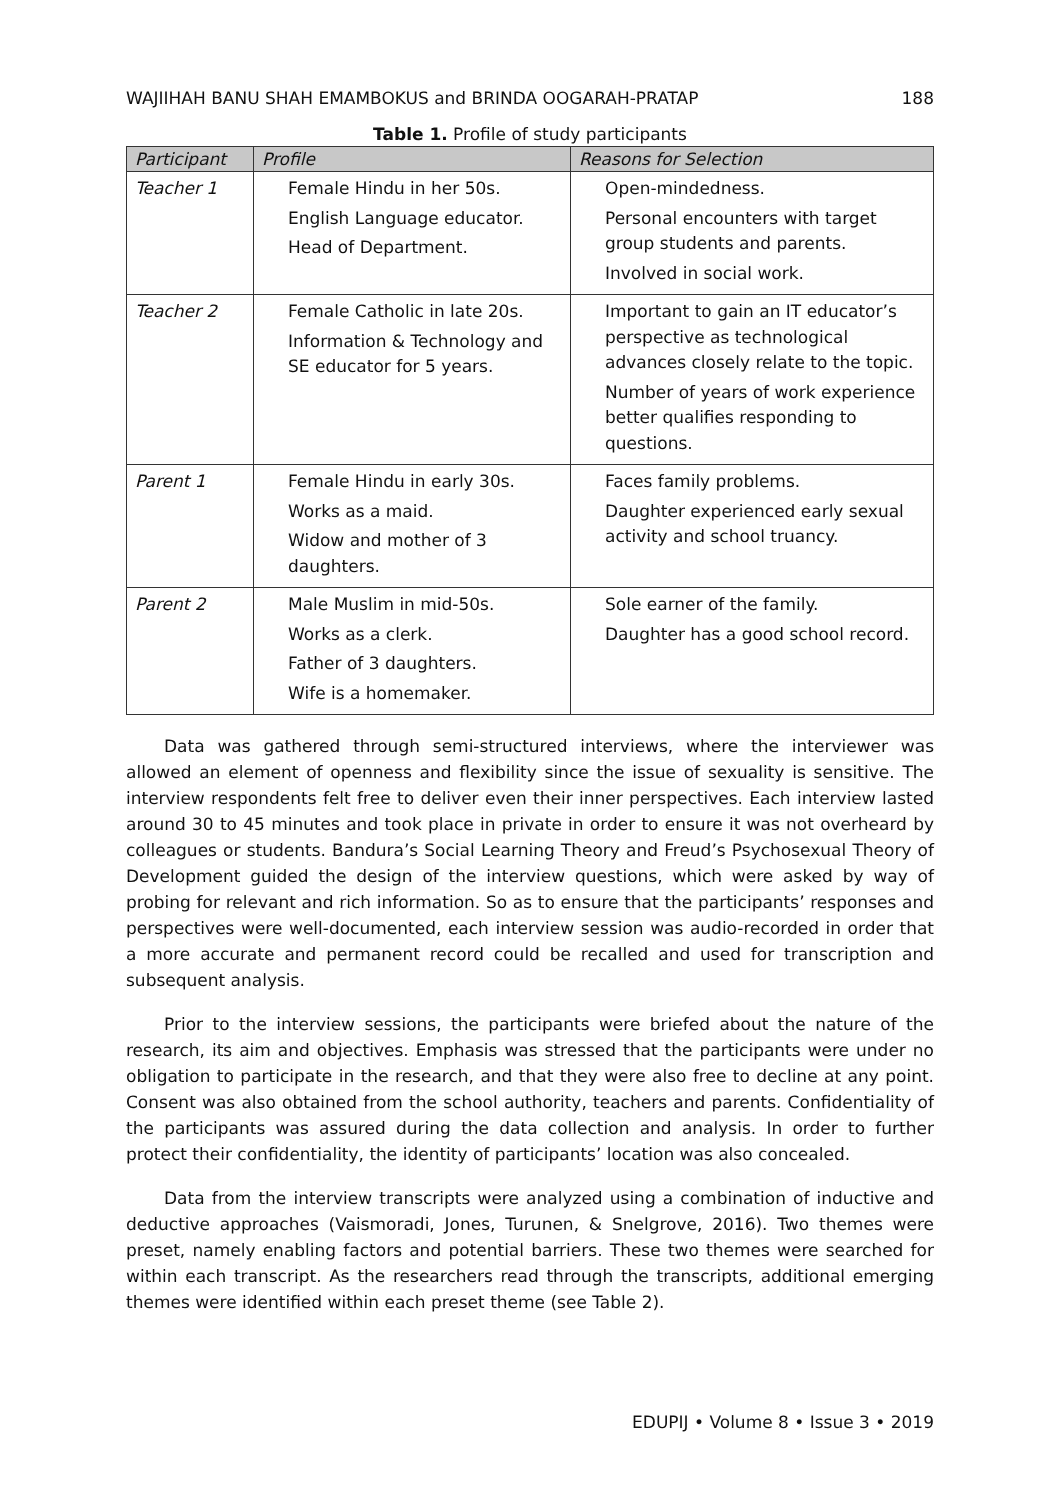WAJIIHAH BANU SHAH EMAMBOKUS and BRINDA OOGARAH-PRATAP 188
Table 1. Profile of study participants
| Participant | Profile | Reasons for Selection |
| --- | --- | --- |
| Teacher 1 | Female Hindu in her 50s. English Language educator. Head of Department. | Open-mindedness. Personal encounters with target group students and parents. Involved in social work. |
| Teacher 2 | Female Catholic in late 20s. Information & Technology and SE educator for 5 years. | Important to gain an IT educator’s perspective as technological advances closely relate to the topic. Number of years of work experience better qualifies responding to questions. |
| Parent 1 | Female Hindu in early 30s. Works as a maid. Widow and mother of 3 daughters. | Faces family problems. Daughter experienced early sexual activity and school truancy. |
| Parent 2 | Male Muslim in mid-50s. Works as a clerk. Father of 3 daughters. Wife is a homemaker. | Sole earner of the family. Daughter has a good school record. |
Data was gathered through semi-structured interviews, where the interviewer was allowed an element of openness and flexibility since the issue of sexuality is sensitive. The interview respondents felt free to deliver even their inner perspectives. Each interview lasted around 30 to 45 minutes and took place in private in order to ensure it was not overheard by colleagues or students. Bandura’s Social Learning Theory and Freud’s Psychosexual Theory of Development guided the design of the interview questions, which were asked by way of probing for relevant and rich information. So as to ensure that the participants’ responses and perspectives were well-documented, each interview session was audio-recorded in order that a more accurate and permanent record could be recalled and used for transcription and subsequent analysis.
Prior to the interview sessions, the participants were briefed about the nature of the research, its aim and objectives. Emphasis was stressed that the participants were under no obligation to participate in the research, and that they were also free to decline at any point. Consent was also obtained from the school authority, teachers and parents. Confidentiality of the participants was assured during the data collection and analysis. In order to further protect their confidentiality, the identity of participants’ location was also concealed.
Data from the interview transcripts were analyzed using a combination of inductive and deductive approaches (Vaismoradi, Jones, Turunen, & Snelgrove, 2016). Two themes were preset, namely enabling factors and potential barriers. These two themes were searched for within each transcript. As the researchers read through the transcripts, additional emerging themes were identified within each preset theme (see Table 2).
EDUPIJ • Volume 8 • Issue 3 • 2019